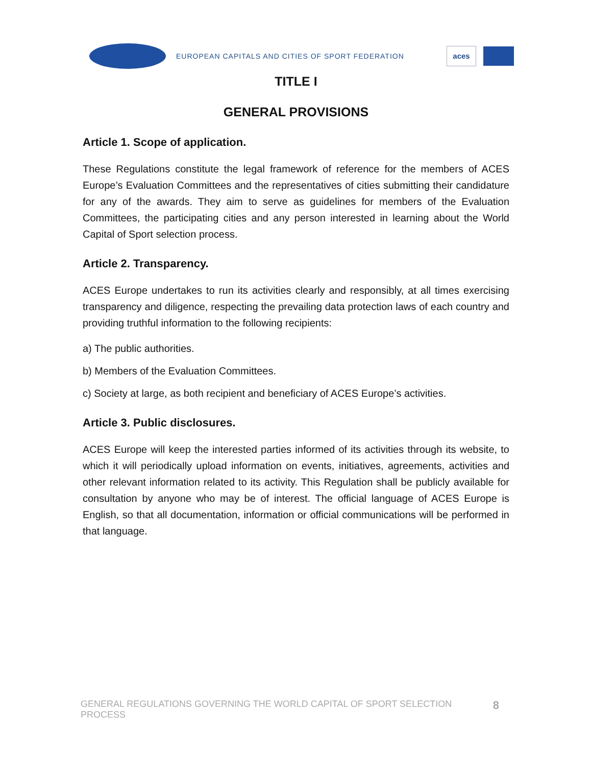EUROPEAN CAPITALS AND CITIES OF SPORT FEDERATION
aces
TITLE I
GENERAL PROVISIONS
Article 1. Scope of application.
These Regulations constitute the legal framework of reference for the members of ACES Europe’s Evaluation Committees and the representatives of cities submitting their candidature for any of the awards. They aim to serve as guidelines for members of the Evaluation Committees, the participating cities and any person interested in learning about the World Capital of Sport selection process.
Article 2. Transparency.
ACES Europe undertakes to run its activities clearly and responsibly, at all times exercising transparency and diligence, respecting the prevailing data protection laws of each country and providing truthful information to the following recipients:
a) The public authorities.
b) Members of the Evaluation Committees.
c) Society at large, as both recipient and beneficiary of ACES Europe’s activities.
Article 3. Public disclosures.
ACES Europe will keep the interested parties informed of its activities through its website, to which it will periodically upload information on events, initiatives, agreements, activities and other relevant information related to its activity. This Regulation shall be publicly available for consultation by anyone who may be of interest. The official language of ACES Europe is English, so that all documentation, information or official communications will be performed in that language.
GENERAL REGULATIONS GOVERNING THE WORLD CAPITAL OF SPORT SELECTION PROCESS 8